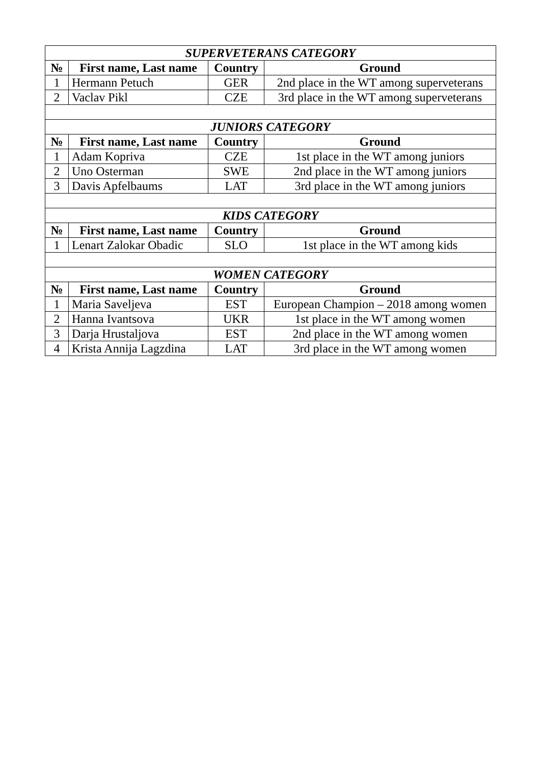| SUPERVETERANS CATEGORY | | | |
| № | First name, Last name | Country | Ground |
| 1 | Hermann Petuch | GER | 2nd place in the WT among superveterans |
| 2 | Vaclav Pikl | CZE | 3rd place in the WT among superveterans |
| JUNIORS CATEGORY | | | |
| № | First name, Last name | Country | Ground |
| 1 | Adam Kopriva | CZE | 1st place in the WT among juniors |
| 2 | Uno Osterman | SWE | 2nd place in the WT among juniors |
| 3 | Davis Apfelbaums | LAT | 3rd place in the WT among juniors |
| KIDS CATEGORY | | | |
| № | First name, Last name | Country | Ground |
| 1 | Lenart Zalokar Obadic | SLO | 1st place in the WT among kids |
| WOMEN CATEGORY | | | |
| № | First name, Last name | Country | Ground |
| 1 | Maria Saveljeva | EST | European Champion – 2018 among women |
| 2 | Hanna Ivantsova | UKR | 1st place in the WT among women |
| 3 | Darja Hrustaljova | EST | 2nd place in the WT among women |
| 4 | Krista Annija Lagzdina | LAT | 3rd place in the WT among women |